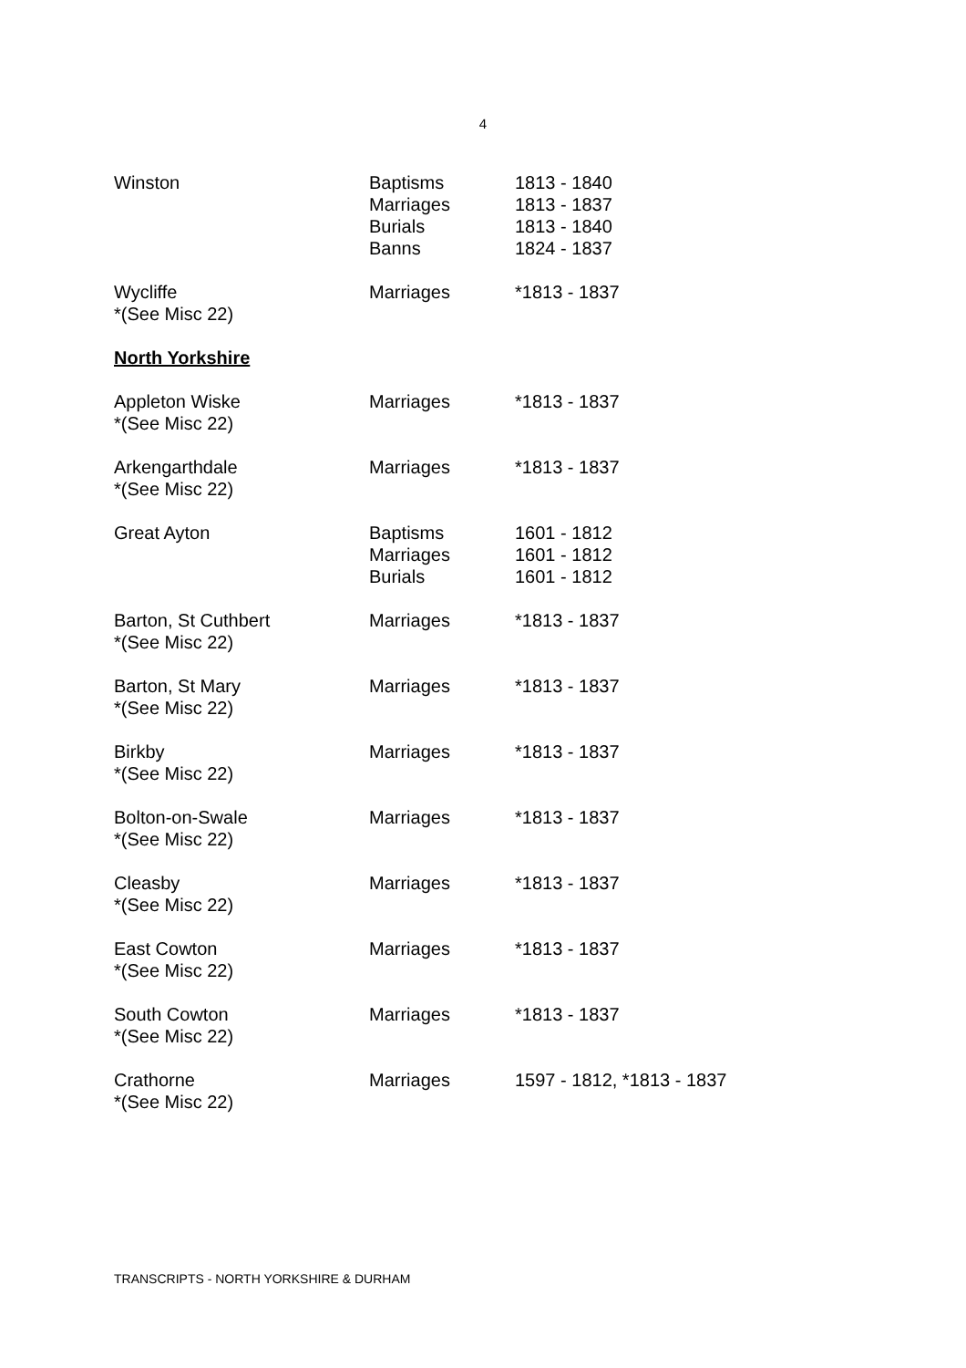4
| Winston | Baptisms Marriages Burials Banns | 1813 - 1840 1813 - 1837 1813 - 1840 1824 - 1837 |
| Wycliffe *(See Misc 22) | Marriages | *1813 - 1837 |
| North Yorkshire | | |
| Appleton Wiske *(See Misc 22) | Marriages | *1813 - 1837 |
| Arkengarthdale *(See Misc 22) | Marriages | *1813 - 1837 |
| Great Ayton | Baptisms Marriages Burials | 1601 - 1812 1601 - 1812 1601 - 1812 |
| Barton, St Cuthbert *(See Misc 22) | Marriages | *1813 - 1837 |
| Barton, St Mary *(See Misc 22) | Marriages | *1813 - 1837 |
| Birkby *(See Misc 22) | Marriages | *1813 - 1837 |
| Bolton-on-Swale *(See Misc 22) | Marriages | *1813 - 1837 |
| Cleasby *(See Misc 22) | Marriages | *1813 - 1837 |
| East Cowton *(See Misc 22) | Marriages | *1813 - 1837 |
| South Cowton *(See Misc 22) | Marriages | *1813 - 1837 |
| Crathorne *(See Misc 22) | Marriages | 1597 - 1812, *1813 - 1837 |
TRANSCRIPTS - NORTH YORKSHIRE & DURHAM